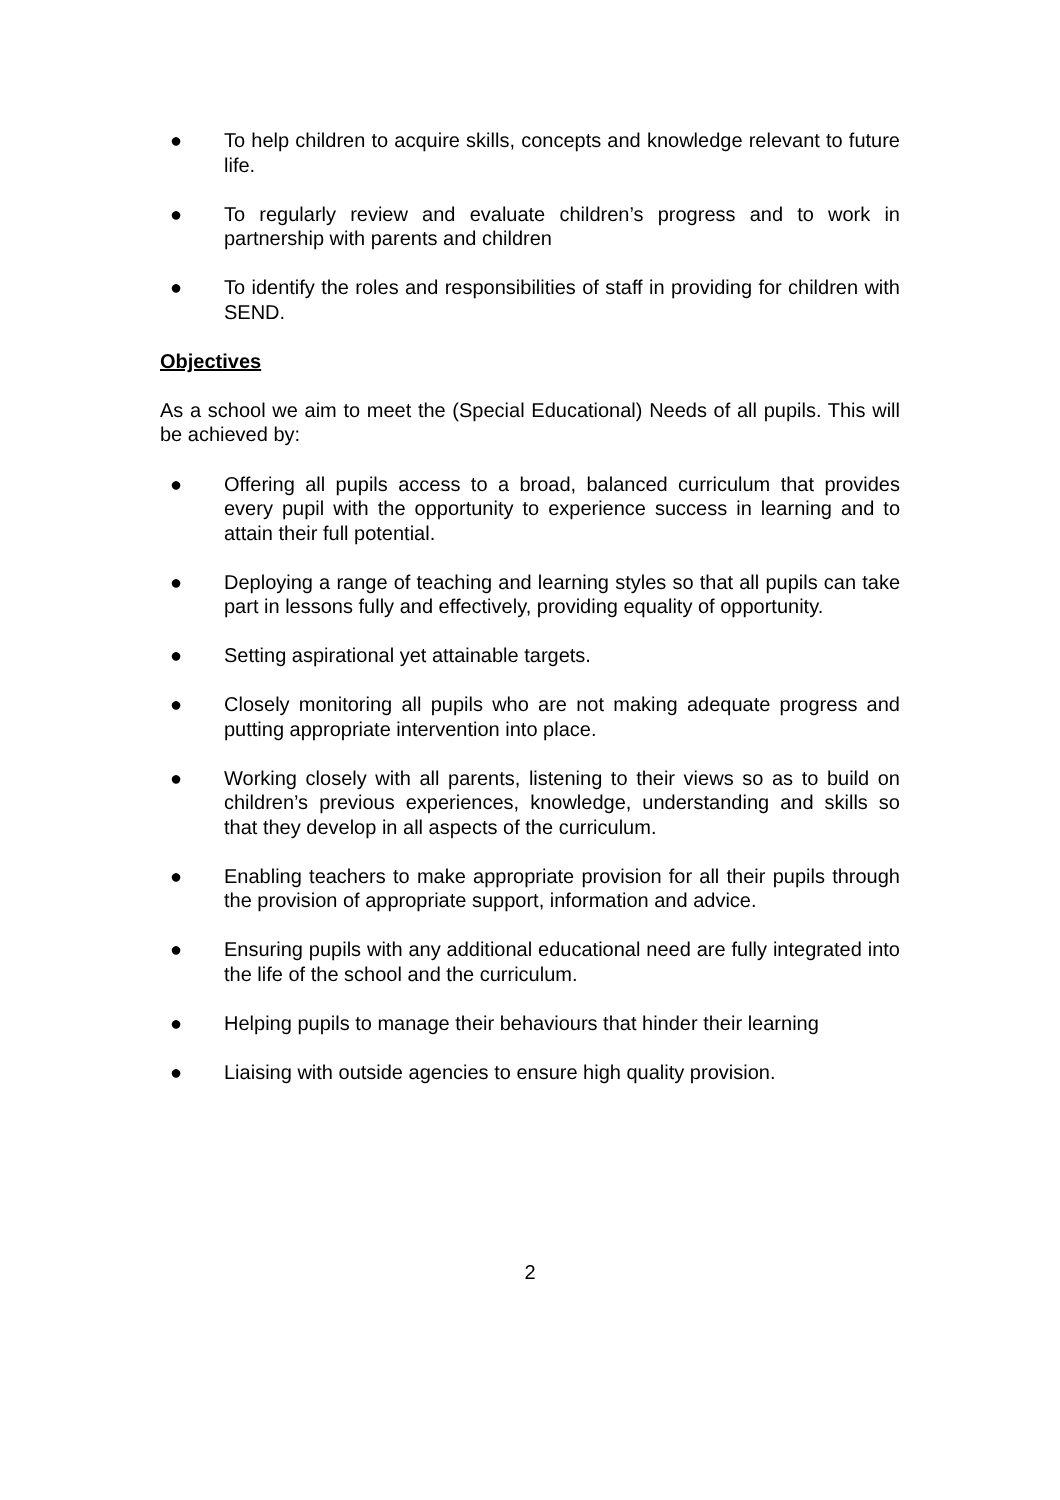● To help children to acquire skills, concepts and knowledge relevant to future life.
● To regularly review and evaluate children’s progress and to work in partnership with parents and children
● To identify the roles and responsibilities of staff in providing for children with SEND.
Objectives
As a school we aim to meet the (Special Educational) Needs of all pupils. This will be achieved by:
● Offering all pupils access to a broad, balanced curriculum that provides every pupil with the opportunity to experience success in learning and to attain their full potential.
● Deploying a range of teaching and learning styles so that all pupils can take part in lessons fully and effectively, providing equality of opportunity.
● Setting aspirational yet attainable targets.
● Closely monitoring all pupils who are not making adequate progress and putting appropriate intervention into place.
● Working closely with all parents, listening to their views so as to build on children’s previous experiences, knowledge, understanding and skills so that they develop in all aspects of the curriculum.
● Enabling teachers to make appropriate provision for all their pupils through the provision of appropriate support, information and advice.
● Ensuring pupils with any additional educational need are fully integrated into the life of the school and the curriculum.
● Helping pupils to manage their behaviours that hinder their learning
● Liaising with outside agencies to ensure high quality provision.
2